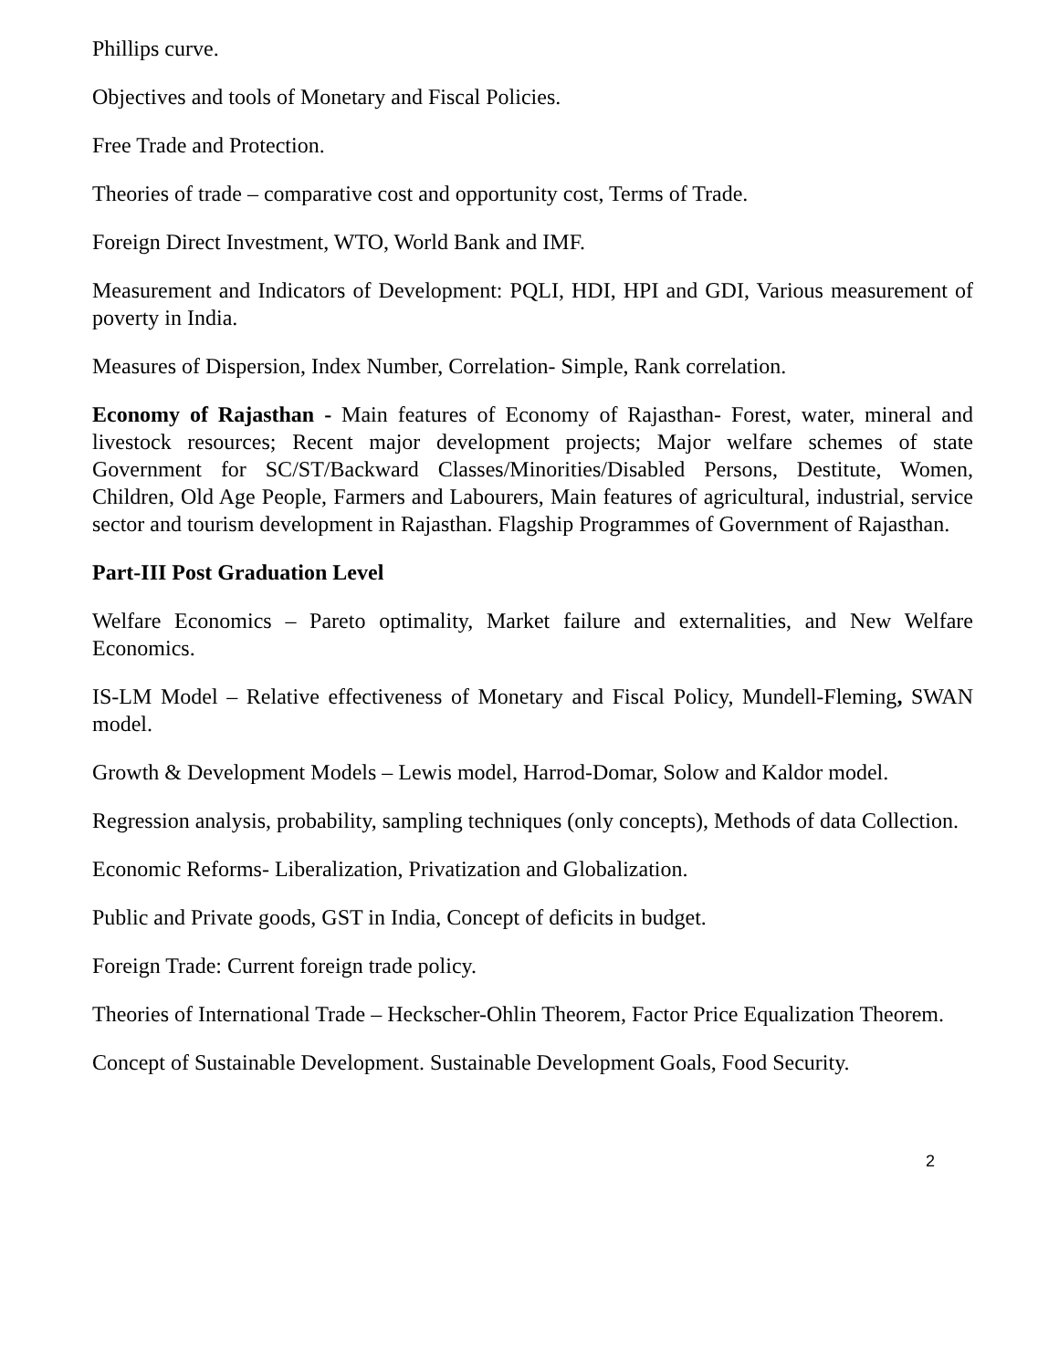Phillips curve.
Objectives and tools of Monetary and Fiscal Policies.
Free Trade and Protection.
Theories of trade – comparative cost and opportunity cost, Terms of Trade.
Foreign Direct Investment, WTO, World Bank and IMF.
Measurement and Indicators of Development: PQLI, HDI, HPI and GDI, Various measurement of poverty in India.
Measures of Dispersion, Index Number, Correlation- Simple, Rank correlation.
Economy of Rajasthan - Main features of Economy of Rajasthan- Forest, water, mineral and livestock resources; Recent major development projects; Major welfare schemes of state Government for SC/ST/Backward Classes/Minorities/Disabled Persons, Destitute, Women, Children, Old Age People, Farmers and Labourers, Main features of agricultural, industrial, service sector and tourism development in Rajasthan. Flagship Programmes of Government of Rajasthan.
Part-III Post Graduation Level
Welfare Economics – Pareto optimality, Market failure and externalities, and New Welfare Economics.
IS-LM Model – Relative effectiveness of Monetary and Fiscal Policy, Mundell-Fleming, SWAN model.
Growth & Development Models – Lewis model, Harrod-Domar, Solow and Kaldor model.
Regression analysis, probability, sampling techniques (only concepts), Methods of data Collection.
Economic Reforms- Liberalization, Privatization and Globalization.
Public and Private goods, GST in India, Concept of deficits in budget.
Foreign Trade: Current foreign trade policy.
Theories of International Trade – Heckscher-Ohlin Theorem, Factor Price Equalization Theorem.
Concept of Sustainable Development. Sustainable Development Goals, Food Security.
2